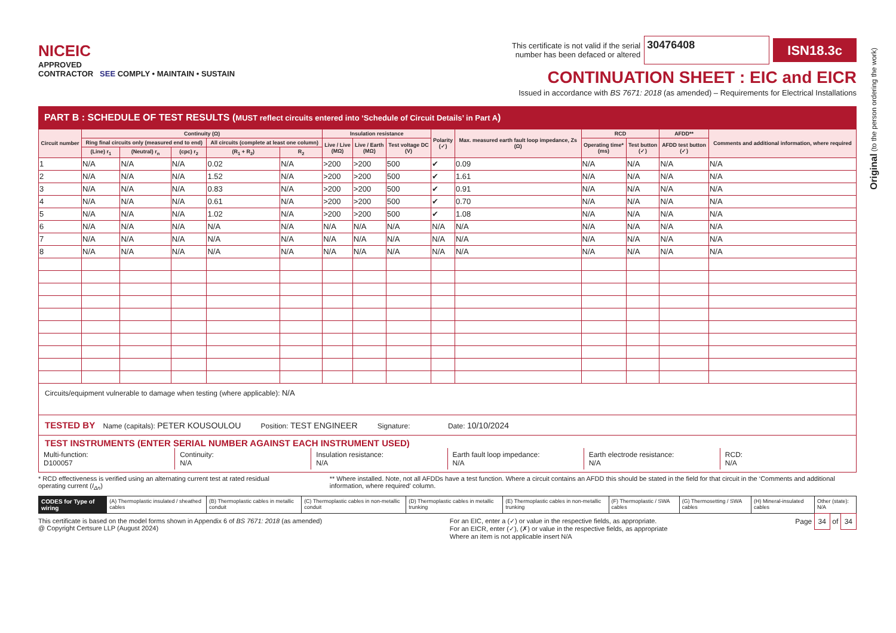Original (to the person ordering the work)
NICEIC
APPROVED
CONTRACTOR SEE COMPLY • MAINTAIN • SUSTAIN
This certificate is not valid if the serial
number has been defaced or altered 30476408 ISN18.3c
CONTINUATION SHEET : EIC and EICR
Issued in accordance with BS 7671: 2018 (as amended) – Requirements for Electrical Installations
PART B : SCHEDULE OF TEST RESULTS (MUST reflect circuits entered into ‘Schedule of Circuit Details’ in Part A)
| Circuit number | Continuity (Ω) | | | | | Insulation resistance | | | Polarity (✓) | Max. measured earth fault loop impedance, Zs (Ω) | RCD | | AFDD** | Comments and additional information, where required |
| --- | --- | --- | --- | --- | --- | --- | --- | --- | --- | --- | --- | --- | --- | --- |
| | Ring final circuits only (measured end to end) | | | All circuits (complete at least one column) | | Live / Live (MΩ) | Live / Earth (MΩ) | Test voltage DC (V) | | | Operating time* (ms) | Test button (✓) | AFDD test button (✓) | |
| | (Line) r<sub>1</sub> | (Neutral) r<sub>n</sub> | (cpc) r<sub>2</sub> | (R<sub>1</sub> + R<sub>2</sub>) | R<sub>2</sub> | | | | | | | | | |
| 1 | N/A | N/A | N/A | 0.02 | N/A | >200 | >200 | 500 | ✔ | 0.09 | N/A | N/A | N/A | N/A |
| 2 | N/A | N/A | N/A | 1.52 | N/A | >200 | >200 | 500 | ✔ | 1.61 | N/A | N/A | N/A | N/A |
| 3 | N/A | N/A | N/A | 0.83 | N/A | >200 | >200 | 500 | ✔ | 0.91 | N/A | N/A | N/A | N/A |
| 4 | N/A | N/A | N/A | 0.61 | N/A | >200 | >200 | 500 | ✔ | 0.70 | N/A | N/A | N/A | N/A |
| 5 | N/A | N/A | N/A | 1.02 | N/A | >200 | >200 | 500 | ✔ | 1.08 | N/A | N/A | N/A | N/A |
| 6 | N/A | N/A | N/A | N/A | N/A | N/A | N/A | N/A | N/A | N/A | N/A | N/A | N/A | N/A |
| 7 | N/A | N/A | N/A | N/A | N/A | N/A | N/A | N/A | N/A | N/A | N/A | N/A | N/A | N/A |
| 8 | N/A | N/A | N/A | N/A | N/A | N/A | N/A | N/A | N/A | N/A | N/A | N/A | N/A | N/A |
Circuits/equipment vulnerable to damage when testing (where applicable): N/A
TESTED BY Name (capitals): PETER KOUSOULOU Position: TEST ENGINEER Signature: Date: 10/10/2024
TEST INSTRUMENTS (ENTER SERIAL NUMBER AGAINST EACH INSTRUMENT USED)
Multi-function:
D100057
Continuity:
N/A
Insulation resistance:
N/A
Earth fault loop impedance:
N/A
Earth electrode resistance:
N/A
RCD:
N/A
* RCD effectiveness is verified using an alternating current test at rated residual operating current (I<sub>Δn</sub>)
** Where installed. Note, not all AFDDs have a test function. Where a circuit contains an AFDD this should be stated in the field for that circuit in the ‘Comments and additional information, where required’ column.
CODES for Type of wiring (A) Thermoplastic insulated / sheathed cables
(B) Thermoplastic cables in metallic conduit
(C) Thermoplastic cables in non-metallic conduit
(D) Thermoplastic cables in metallic trunking
(E) Thermoplastic cables in non-metallic trunking
(F) Thermoplastic / SWA cables (G) Thermosetting / SWA cables (H) Mineral-insulated cables Other (state): N/A
This certificate is based on the model forms shown in Appendix 6 of BS 7671: 2018 (as amended)
@ Copyright Certsure LLP (August 2024)
For an EIC, enter a (✓) or value in the respective fields, as appropriate.
For an EICR, enter (✓), (✗) or value in the respective fields, as appropriate
Where an item is not applicable insert N/A
Page 34 of 34